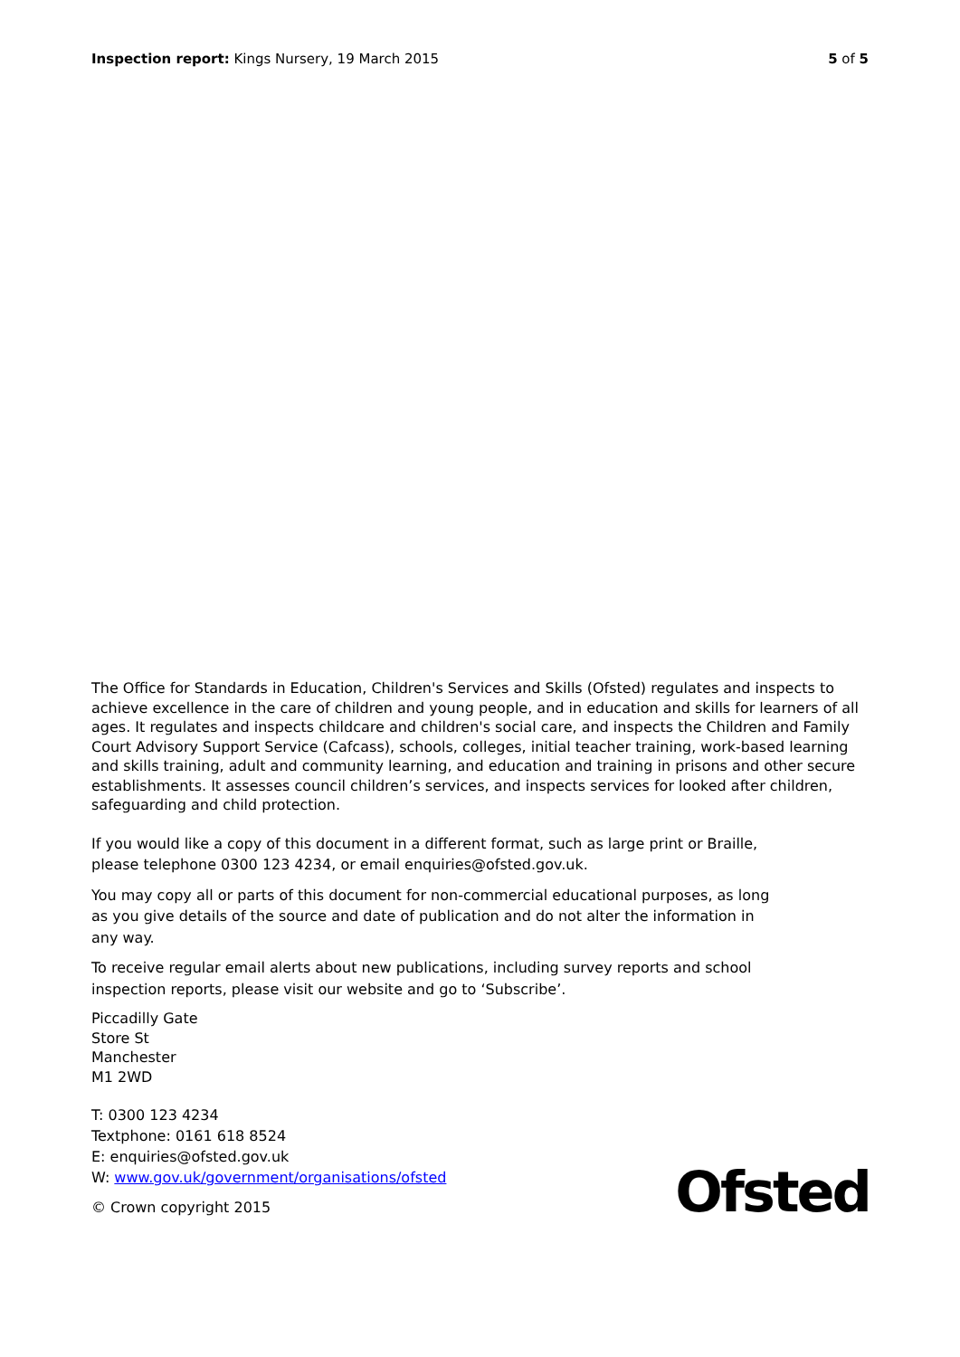Inspection report: Kings Nursery, 19 March 2015
5 of 5
The Office for Standards in Education, Children's Services and Skills (Ofsted) regulates and inspects to achieve excellence in the care of children and young people, and in education and skills for learners of all ages. It regulates and inspects childcare and children's social care, and inspects the Children and Family Court Advisory Support Service (Cafcass), schools, colleges, initial teacher training, work-based learning and skills training, adult and community learning, and education and training in prisons and other secure establishments. It assesses council children’s services, and inspects services for looked after children, safeguarding and child protection.
If you would like a copy of this document in a different format, such as large print or Braille, please telephone 0300 123 4234, or email enquiries@ofsted.gov.uk.
You may copy all or parts of this document for non-commercial educational purposes, as long as you give details of the source and date of publication and do not alter the information in any way.
To receive regular email alerts about new publications, including survey reports and school inspection reports, please visit our website and go to ‘Subscribe’.
Piccadilly Gate
Store St
Manchester
M1 2WD
T: 0300 123 4234
Textphone: 0161 618 8524
E: enquiries@ofsted.gov.uk
W: www.gov.uk/government/organisations/ofsted
© Crown copyright 2015
Ofsted